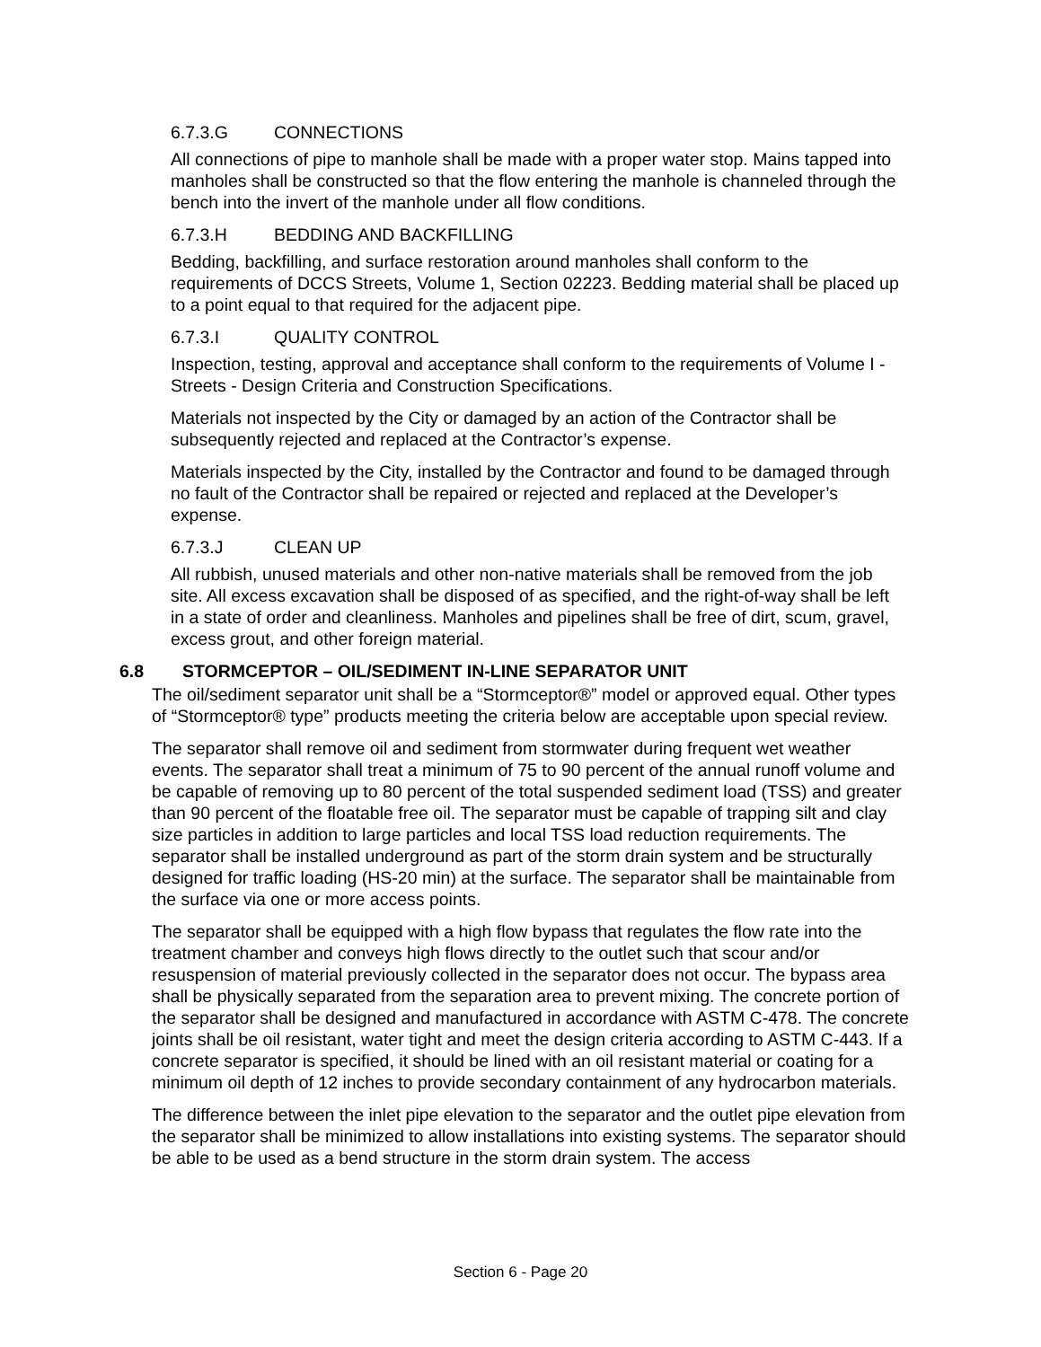6.7.3.G CONNECTIONS
All connections of pipe to manhole shall be made with a proper water stop. Mains tapped into manholes shall be constructed so that the flow entering the manhole is channeled through the bench into the invert of the manhole under all flow conditions.
6.7.3.H BEDDING AND BACKFILLING
Bedding, backfilling, and surface restoration around manholes shall conform to the requirements of DCCS Streets, Volume 1, Section 02223. Bedding material shall be placed up to a point equal to that required for the adjacent pipe.
6.7.3.I QUALITY CONTROL
Inspection, testing, approval and acceptance shall conform to the requirements of Volume I - Streets - Design Criteria and Construction Specifications.
Materials not inspected by the City or damaged by an action of the Contractor shall be subsequently rejected and replaced at the Contractor’s expense.
Materials inspected by the City, installed by the Contractor and found to be damaged through no fault of the Contractor shall be repaired or rejected and replaced at the Developer’s expense.
6.7.3.J CLEAN UP
All rubbish, unused materials and other non-native materials shall be removed from the job site. All excess excavation shall be disposed of as specified, and the right-of-way shall be left in a state of order and cleanliness. Manholes and pipelines shall be free of dirt, scum, gravel, excess grout, and other foreign material.
6.8 STORMCEPTOR – OIL/SEDIMENT IN-LINE SEPARATOR UNIT
The oil/sediment separator unit shall be a “Stormceptor®” model or approved equal. Other types of “Stormceptor® type” products meeting the criteria below are acceptable upon special review.
The separator shall remove oil and sediment from stormwater during frequent wet weather events. The separator shall treat a minimum of 75 to 90 percent of the annual runoff volume and be capable of removing up to 80 percent of the total suspended sediment load (TSS) and greater than 90 percent of the floatable free oil. The separator must be capable of trapping silt and clay size particles in addition to large particles and local TSS load reduction requirements. The separator shall be installed underground as part of the storm drain system and be structurally designed for traffic loading (HS-20 min) at the surface. The separator shall be maintainable from the surface via one or more access points.
The separator shall be equipped with a high flow bypass that regulates the flow rate into the treatment chamber and conveys high flows directly to the outlet such that scour and/or resuspension of material previously collected in the separator does not occur. The bypass area shall be physically separated from the separation area to prevent mixing. The concrete portion of the separator shall be designed and manufactured in accordance with ASTM C-478. The concrete joints shall be oil resistant, water tight and meet the design criteria according to ASTM C-443. If a concrete separator is specified, it should be lined with an oil resistant material or coating for a minimum oil depth of 12 inches to provide secondary containment of any hydrocarbon materials.
The difference between the inlet pipe elevation to the separator and the outlet pipe elevation from the separator shall be minimized to allow installations into existing systems. The separator should be able to be used as a bend structure in the storm drain system. The access
Section 6 - Page 20